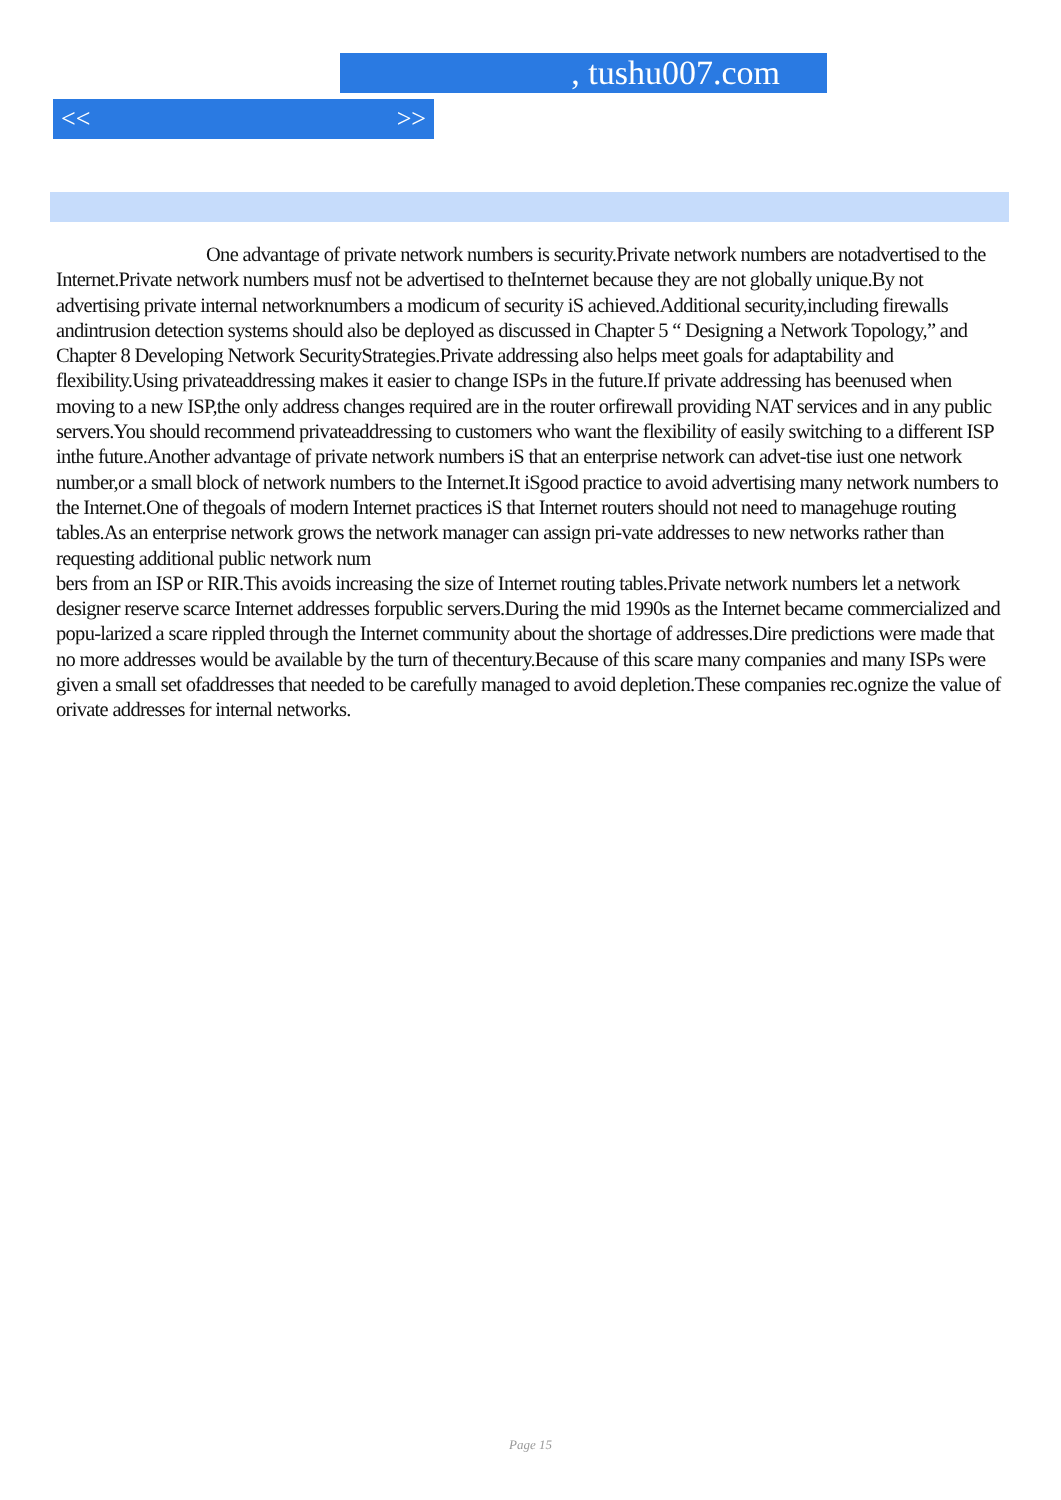, tushu007.com
<< >>
One advantage of private network numbers is security.Private network numbers are notadvertised to the Internet.Private network numbers musf not be advertised to theInternet because they are not globally unique.By not advertising private internal networknumbers a modicum of security iS achieved.Additional security,including firewalls andintrusion detection systems should also be deployed as discussed in Chapter 5 “ Designing a Network Topology,” and Chapter 8 Developing Network SecurityStrategies.Private addressing also helps meet goals for adaptability and flexibility.Using privateaddressing makes it easier to change ISPs in the future.If private addressing has beenused when moving to a new ISP,the only address changes required are in the router orfirewall providing NAT services and in any public servers.You should recommend privateaddressing to customers who want the flexibility of easily switching to a different ISP inthe future.Another advantage of private network numbers iS that an enterprise network can advet-tise iust one network number,or a small block of network numbers to the Internet.It iSgood practice to avoid advertising many network numbers to the Internet.One of thegoals of modern Internet practices iS that Internet routers should not need to managehuge routing tables.As an enterprise network grows the network manager can assign pri-vate addresses to new networks rather than requesting additional public network num
bers from an ISP or RIR.This avoids increasing the size of Internet routing tables.Private network numbers let a network designer reserve scarce Internet addresses forpublic servers.During the mid 1990s as the Internet became commercialized and popu-larized a scare rippled through the Internet community about the shortage of addresses.Dire predictions were made that no more addresses would be available by the turn of thecentury.Because of this scare many companies and many ISPs were given a small set ofaddresses that needed to be carefully managed to avoid depletion.These companies rec.ognize the value of orivate addresses for internal networks.
Page 15